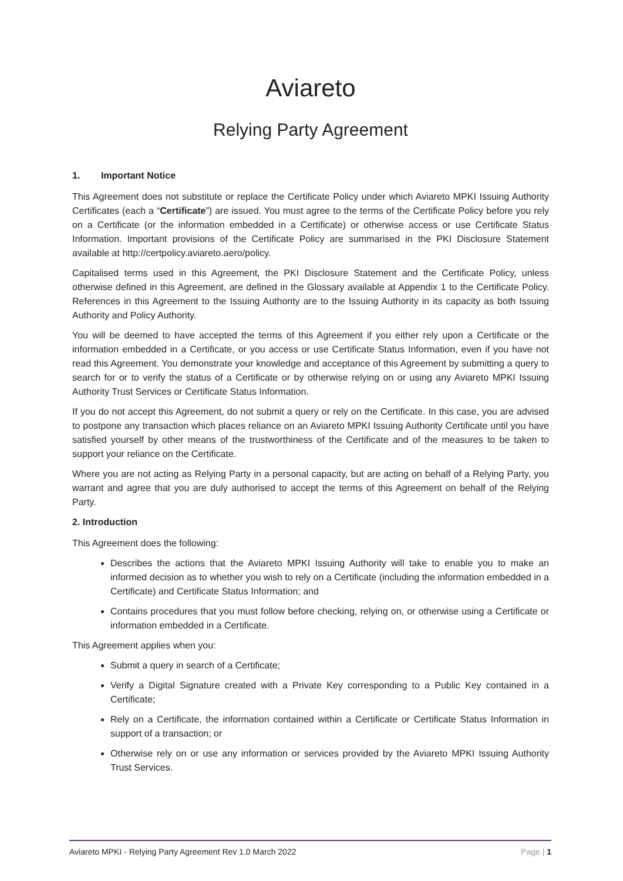Aviareto
Relying Party Agreement
1. Important Notice
This Agreement does not substitute or replace the Certificate Policy under which Aviareto MPKI Issuing Authority Certificates (each a “Certificate”) are issued. You must agree to the terms of the Certificate Policy before you rely on a Certificate (or the information embedded in a Certificate) or otherwise access or use Certificate Status Information. Important provisions of the Certificate Policy are summarised in the PKI Disclosure Statement available at http://certpolicy.aviareto.aero/policy.
Capitalised terms used in this Agreement, the PKI Disclosure Statement and the Certificate Policy, unless otherwise defined in this Agreement, are defined in the Glossary available at Appendix 1 to the Certificate Policy. References in this Agreement to the Issuing Authority are to the Issuing Authority in its capacity as both Issuing Authority and Policy Authority.
You will be deemed to have accepted the terms of this Agreement if you either rely upon a Certificate or the information embedded in a Certificate, or you access or use Certificate Status Information, even if you have not read this Agreement. You demonstrate your knowledge and acceptance of this Agreement by submitting a query to search for or to verify the status of a Certificate or by otherwise relying on or using any Aviareto MPKI Issuing Authority Trust Services or Certificate Status Information.
If you do not accept this Agreement, do not submit a query or rely on the Certificate. In this case, you are advised to postpone any transaction which places reliance on an Aviareto MPKI Issuing Authority Certificate until you have satisfied yourself by other means of the trustworthiness of the Certificate and of the measures to be taken to support your reliance on the Certificate.
Where you are not acting as Relying Party in a personal capacity, but are acting on behalf of a Relying Party, you warrant and agree that you are duly authorised to accept the terms of this Agreement on behalf of the Relying Party.
2. Introduction
This Agreement does the following:
Describes the actions that the Aviareto MPKI Issuing Authority will take to enable you to make an informed decision as to whether you wish to rely on a Certificate (including the information embedded in a Certificate) and Certificate Status Information; and
Contains procedures that you must follow before checking, relying on, or otherwise using a Certificate or information embedded in a Certificate.
This Agreement applies when you:
Submit a query in search of a Certificate;
Verify a Digital Signature created with a Private Key corresponding to a Public Key contained in a Certificate;
Rely on a Certificate, the information contained within a Certificate or Certificate Status Information in support of a transaction; or
Otherwise rely on or use any information or services provided by the Aviareto MPKI Issuing Authority Trust Services.
Aviareto MPKI - Relying Party Agreement Rev 1.0 March 2022 Page | 1